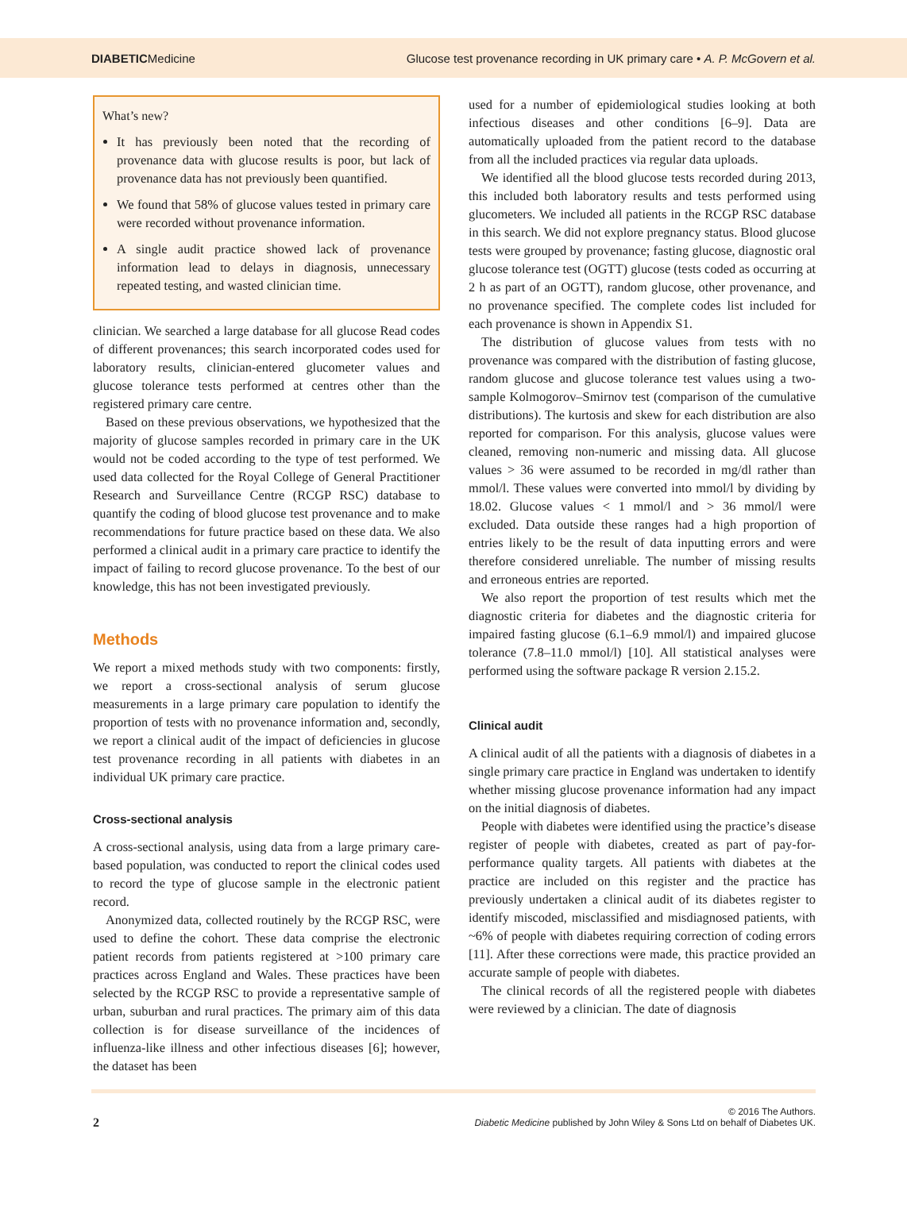DIABETICMedicine Glucose test provenance recording in UK primary care • A. P. McGovern et al.
What’s new?
It has previously been noted that the recording of provenance data with glucose results is poor, but lack of provenance data has not previously been quantified.
We found that 58% of glucose values tested in primary care were recorded without provenance information.
A single audit practice showed lack of provenance information lead to delays in diagnosis, unnecessary repeated testing, and wasted clinician time.
clinician. We searched a large database for all glucose Read codes of different provenances; this search incorporated codes used for laboratory results, clinician-entered glucometer values and glucose tolerance tests performed at centres other than the registered primary care centre.
Based on these previous observations, we hypothesized that the majority of glucose samples recorded in primary care in the UK would not be coded according to the type of test performed. We used data collected for the Royal College of General Practitioner Research and Surveillance Centre (RCGP RSC) database to quantify the coding of blood glucose test provenance and to make recommendations for future practice based on these data. We also performed a clinical audit in a primary care practice to identify the impact of failing to record glucose provenance. To the best of our knowledge, this has not been investigated previously.
Methods
We report a mixed methods study with two components: firstly, we report a cross-sectional analysis of serum glucose measurements in a large primary care population to identify the proportion of tests with no provenance information and, secondly, we report a clinical audit of the impact of deficiencies in glucose test provenance recording in all patients with diabetes in an individual UK primary care practice.
Cross-sectional analysis
A cross-sectional analysis, using data from a large primary care-based population, was conducted to report the clinical codes used to record the type of glucose sample in the electronic patient record.
Anonymized data, collected routinely by the RCGP RSC, were used to define the cohort. These data comprise the electronic patient records from patients registered at >100 primary care practices across England and Wales. These practices have been selected by the RCGP RSC to provide a representative sample of urban, suburban and rural practices. The primary aim of this data collection is for disease surveillance of the incidences of influenza-like illness and other infectious diseases [6]; however, the dataset has been
used for a number of epidemiological studies looking at both infectious diseases and other conditions [6–9]. Data are automatically uploaded from the patient record to the database from all the included practices via regular data uploads.
We identified all the blood glucose tests recorded during 2013, this included both laboratory results and tests performed using glucometers. We included all patients in the RCGP RSC database in this search. We did not explore pregnancy status. Blood glucose tests were grouped by provenance; fasting glucose, diagnostic oral glucose tolerance test (OGTT) glucose (tests coded as occurring at 2 h as part of an OGTT), random glucose, other provenance, and no provenance specified. The complete codes list included for each provenance is shown in Appendix S1.
The distribution of glucose values from tests with no provenance was compared with the distribution of fasting glucose, random glucose and glucose tolerance test values using a two-sample Kolmogorov–Smirnov test (comparison of the cumulative distributions). The kurtosis and skew for each distribution are also reported for comparison. For this analysis, glucose values were cleaned, removing non-numeric and missing data. All glucose values > 36 were assumed to be recorded in mg/dl rather than mmol/l. These values were converted into mmol/l by dividing by 18.02. Glucose values < 1 mmol/l and > 36 mmol/l were excluded. Data outside these ranges had a high proportion of entries likely to be the result of data inputting errors and were therefore considered unreliable. The number of missing results and erroneous entries are reported.
We also report the proportion of test results which met the diagnostic criteria for diabetes and the diagnostic criteria for impaired fasting glucose (6.1–6.9 mmol/l) and impaired glucose tolerance (7.8–11.0 mmol/l) [10]. All statistical analyses were performed using the software package R version 2.15.2.
Clinical audit
A clinical audit of all the patients with a diagnosis of diabetes in a single primary care practice in England was undertaken to identify whether missing glucose provenance information had any impact on the initial diagnosis of diabetes.
People with diabetes were identified using the practice’s disease register of people with diabetes, created as part of pay-for-performance quality targets. All patients with diabetes at the practice are included on this register and the practice has previously undertaken a clinical audit of its diabetes register to identify miscoded, misclassified and misdiagnosed patients, with ~6% of people with diabetes requiring correction of coding errors [11]. After these corrections were made, this practice provided an accurate sample of people with diabetes.
The clinical records of all the registered people with diabetes were reviewed by a clinician. The date of diagnosis
2 © 2016 The Authors.
Diabetic Medicine published by John Wiley & Sons Ltd on behalf of Diabetes UK.